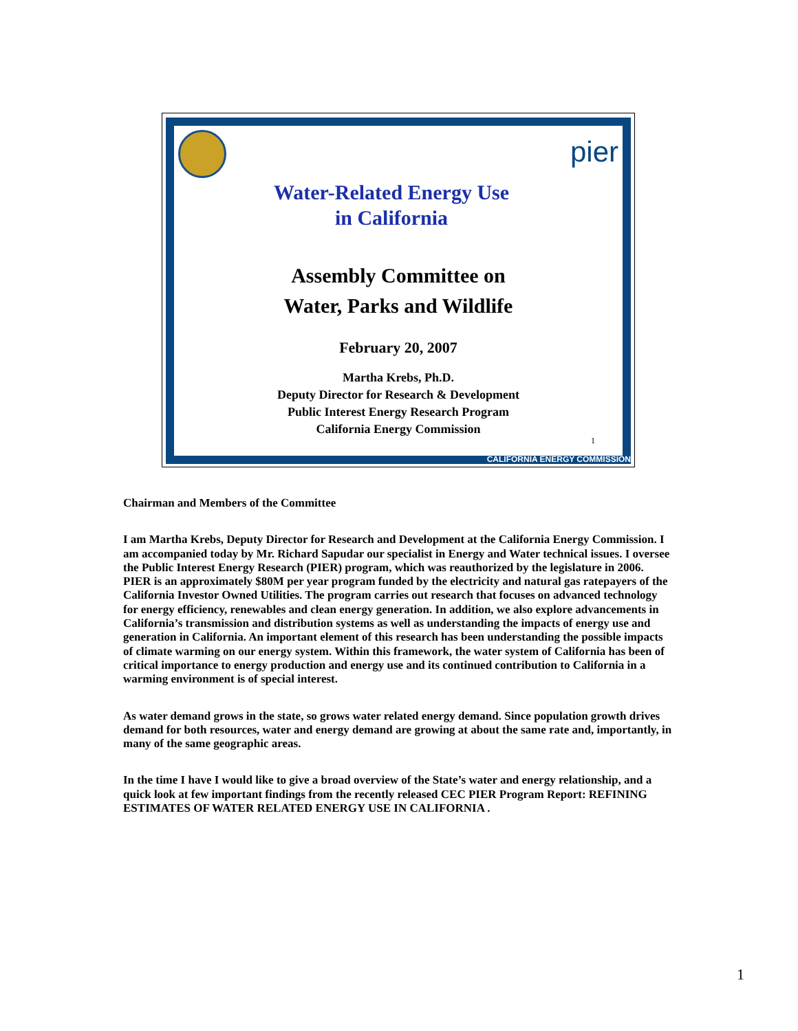pier
Water-Related Energy Use
in California
Assembly Committee on
Water, Parks and Wildlife
February 20, 2007
Martha Krebs, Ph.D.
Deputy Director for Research & Development
Public Interest Energy Research Program
California Energy Commission
1
CALIFORNIA ENERGY COMMISSION
Chairman and Members of the Committee
I am Martha Krebs, Deputy Director for Research and Development at the California Energy Commission. I am accompanied today by Mr. Richard Sapudar our specialist in Energy and Water technical issues. I oversee the Public Interest Energy Research (PIER) program, which was reauthorized by the legislature in 2006. PIER is an approximately $80M per year program funded by the electricity and natural gas ratepayers of the California Investor Owned Utilities. The program carries out research that focuses on advanced technology for energy efficiency, renewables and clean energy generation. In addition, we also explore advancements in California’s transmission and distribution systems as well as understanding the impacts of energy use and generation in California. An important element of this research has been understanding the possible impacts of climate warming on our energy system. Within this framework, the water system of California has been of critical importance to energy production and energy use and its continued contribution to California in a warming environment is of special interest.
As water demand grows in the state, so grows water related energy demand. Since population growth drives demand for both resources, water and energy demand are growing at about the same rate and, importantly, in many of the same geographic areas.
In the time I have I would like to give a broad overview of the State’s water and energy relationship, and a quick look at few important findings from the recently released CEC PIER Program Report: REFINING ESTIMATES OF WATER RELATED ENERGY USE IN CALIFORNIA .
1